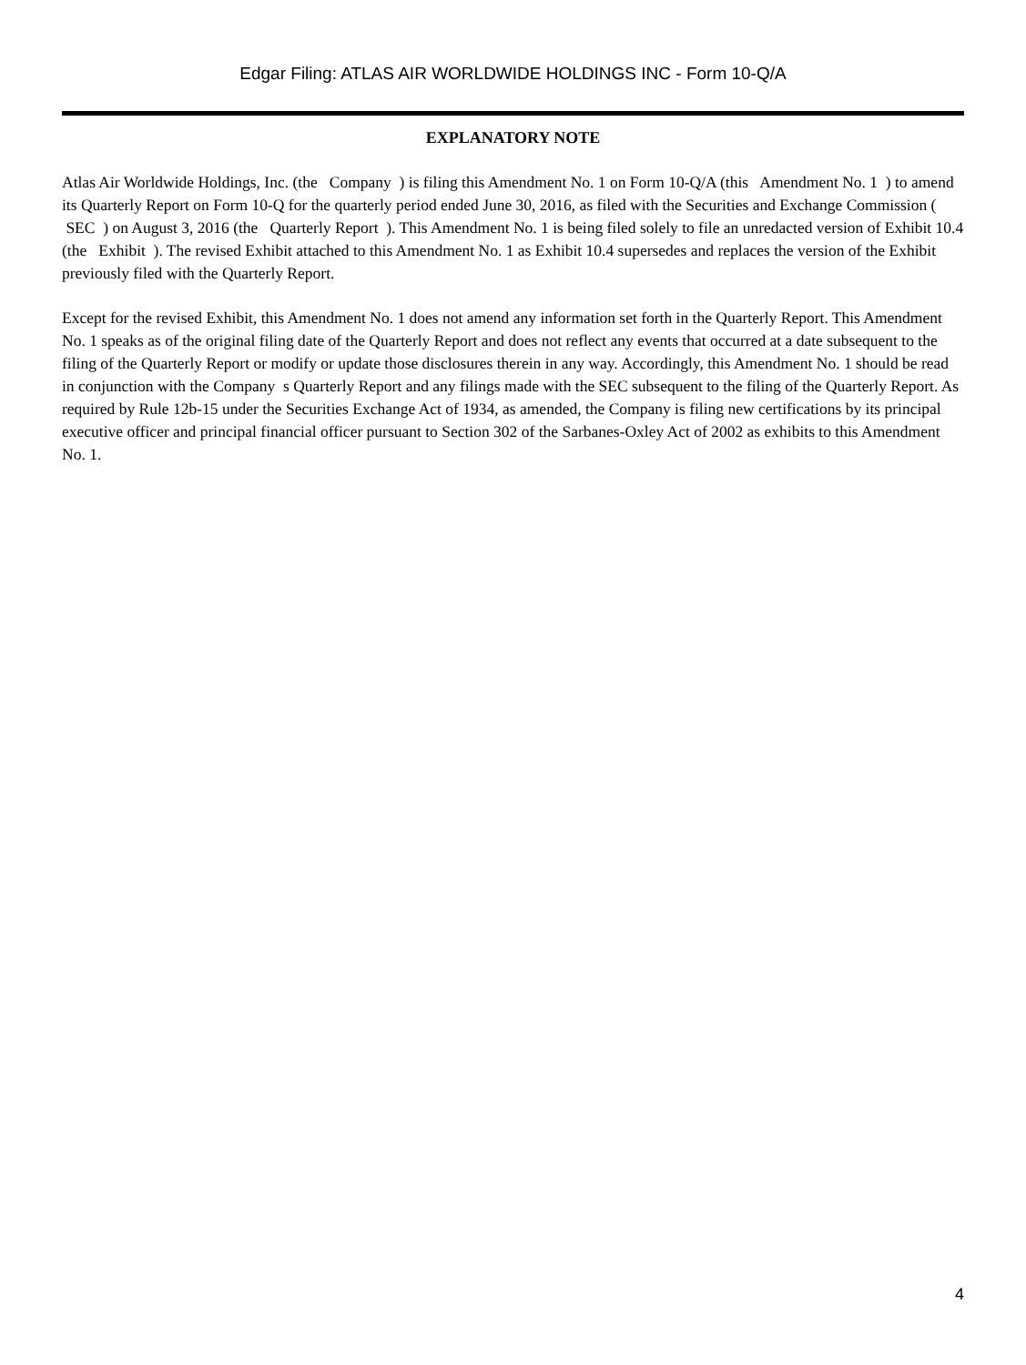Edgar Filing: ATLAS AIR WORLDWIDE HOLDINGS INC - Form 10-Q/A
EXPLANATORY NOTE
Atlas Air Worldwide Holdings, Inc. (the Company ) is filing this Amendment No. 1 on Form 10-Q/A (this Amendment No. 1 ) to amend its Quarterly Report on Form 10-Q for the quarterly period ended June 30, 2016, as filed with the Securities and Exchange Commission ( SEC ) on August 3, 2016 (the Quarterly Report ). This Amendment No. 1 is being filed solely to file an unredacted version of Exhibit 10.4 (the Exhibit ). The revised Exhibit attached to this Amendment No. 1 as Exhibit 10.4 supersedes and replaces the version of the Exhibit previously filed with the Quarterly Report.
Except for the revised Exhibit, this Amendment No. 1 does not amend any information set forth in the Quarterly Report. This Amendment No. 1 speaks as of the original filing date of the Quarterly Report and does not reflect any events that occurred at a date subsequent to the filing of the Quarterly Report or modify or update those disclosures therein in any way. Accordingly, this Amendment No. 1 should be read in conjunction with the Company s Quarterly Report and any filings made with the SEC subsequent to the filing of the Quarterly Report. As required by Rule 12b-15 under the Securities Exchange Act of 1934, as amended, the Company is filing new certifications by its principal executive officer and principal financial officer pursuant to Section 302 of the Sarbanes-Oxley Act of 2002 as exhibits to this Amendment No. 1.
4